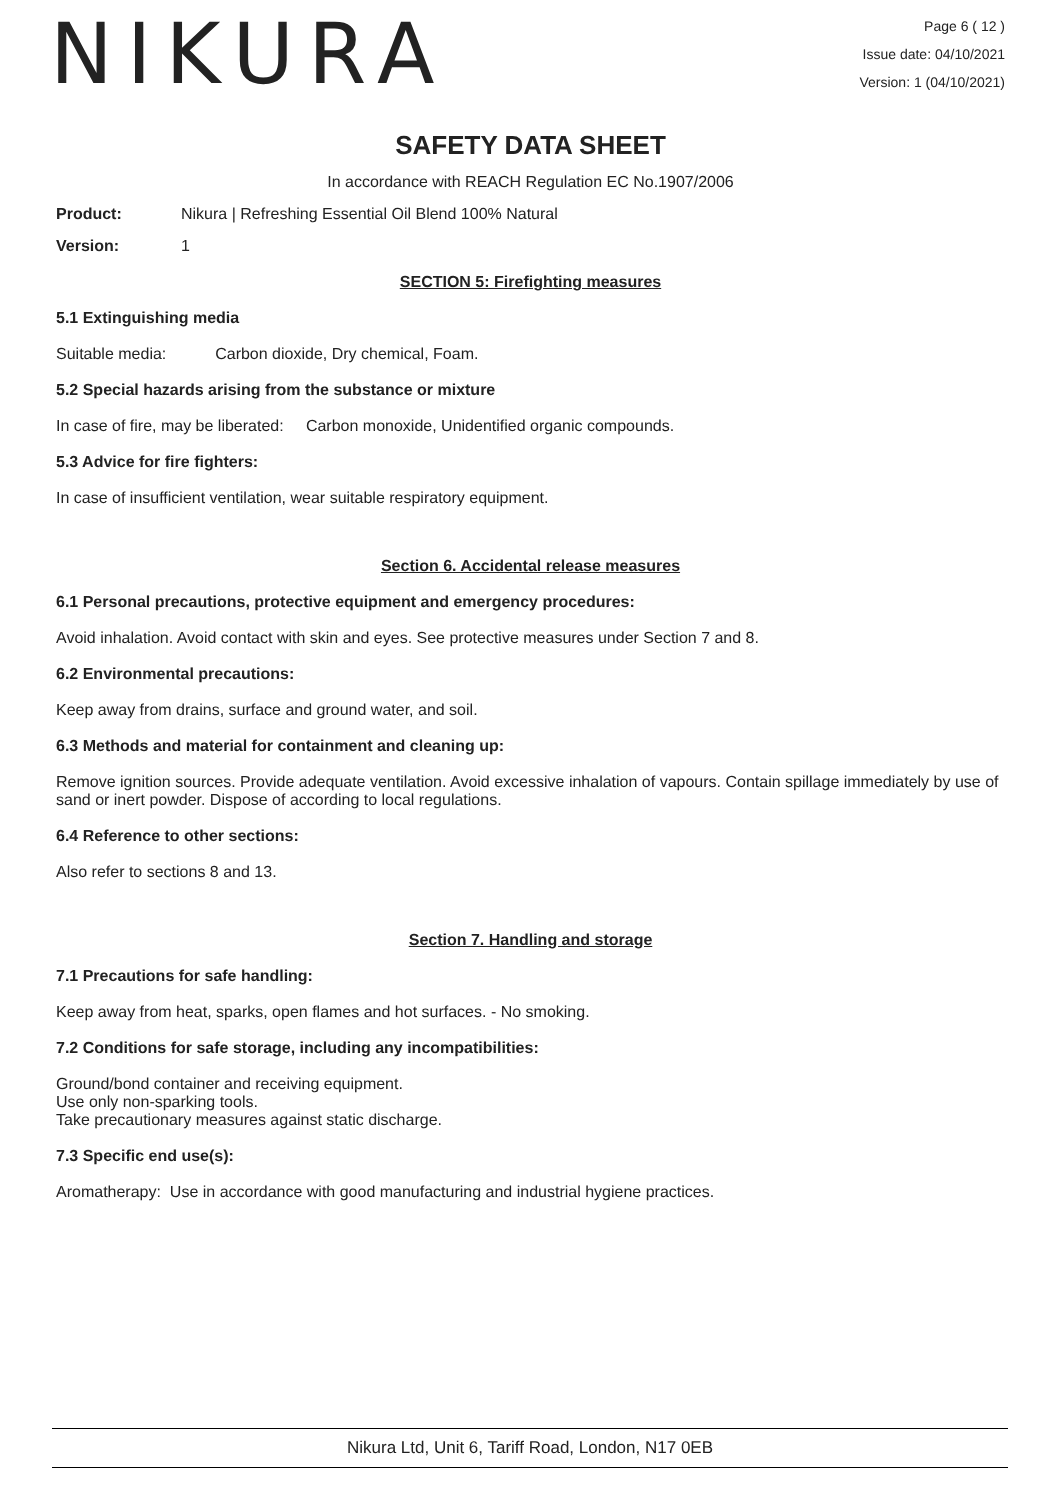NIKURA
Page 6 ( 12 )
Issue date: 04/10/2021
Version: 1 (04/10/2021)
SAFETY DATA SHEET
In accordance with REACH Regulation EC No.1907/2006
Product: Nikura | Refreshing Essential Oil Blend 100% Natural
Version: 1
SECTION 5: Firefighting measures
5.1 Extinguishing media
Suitable media: Carbon dioxide, Dry chemical, Foam.
5.2 Special hazards arising from the substance or mixture
In case of fire, may be liberated: Carbon monoxide, Unidentified organic compounds.
5.3 Advice for fire fighters:
In case of insufficient ventilation, wear suitable respiratory equipment.
Section 6. Accidental release measures
6.1 Personal precautions, protective equipment and emergency procedures:
Avoid inhalation. Avoid contact with skin and eyes. See protective measures under Section 7 and 8.
6.2 Environmental precautions:
Keep away from drains, surface and ground water, and soil.
6.3 Methods and material for containment and cleaning up:
Remove ignition sources. Provide adequate ventilation. Avoid excessive inhalation of vapours. Contain spillage immediately by use of sand or inert powder. Dispose of according to local regulations.
6.4 Reference to other sections:
Also refer to sections 8 and 13.
Section 7. Handling and storage
7.1 Precautions for safe handling:
Keep away from heat, sparks, open flames and hot surfaces. - No smoking.
7.2 Conditions for safe storage, including any incompatibilities:
Ground/bond container and receiving equipment.
Use only non-sparking tools.
Take precautionary measures against static discharge.
7.3 Specific end use(s):
Aromatherapy: Use in accordance with good manufacturing and industrial hygiene practices.
Nikura Ltd, Unit 6, Tariff Road, London, N17 0EB